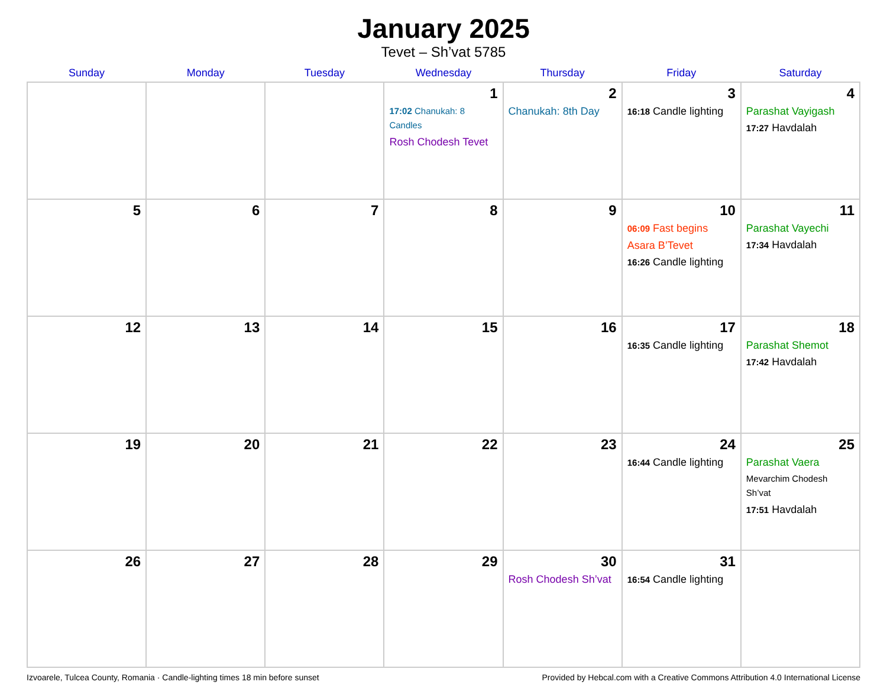January 2025
Tevet – Sh’vat 5785
| Sunday | Monday | Tuesday | Wednesday | Thursday | Friday | Saturday |
| --- | --- | --- | --- | --- | --- | --- |
| | | | 1 17:02 Chanukah: 8 Candles Rosh Chodesh Tevet | 2 Chanukah: 8th Day | 3 16:18 Candle lighting | 4 Parashat Vayigash 17:27 Havdalah |
| 5 | 6 | 7 | 8 | 9 | 10 06:09 Fast begins Asara B’Tevet 16:26 Candle lighting | 11 Parashat Vayechi 17:34 Havdalah |
| 12 | 13 | 14 | 15 | 16 | 17 16:35 Candle lighting | 18 Parashat Shemot 17:42 Havdalah |
| 19 | 20 | 21 | 22 | 23 | 24 16:44 Candle lighting | 25 Parashat Vaera Mevarchim Chodesh Sh’vat 17:51 Havdalah |
| 26 | 27 | 28 | 29 | 30 Rosh Chodesh Sh’vat | 31 16:54 Candle lighting | |
Izvoarele, Tulcea County, Romania · Candle-lighting times 18 min before sunset Provided by Hebcal.com with a Creative Commons Attribution 4.0 International License